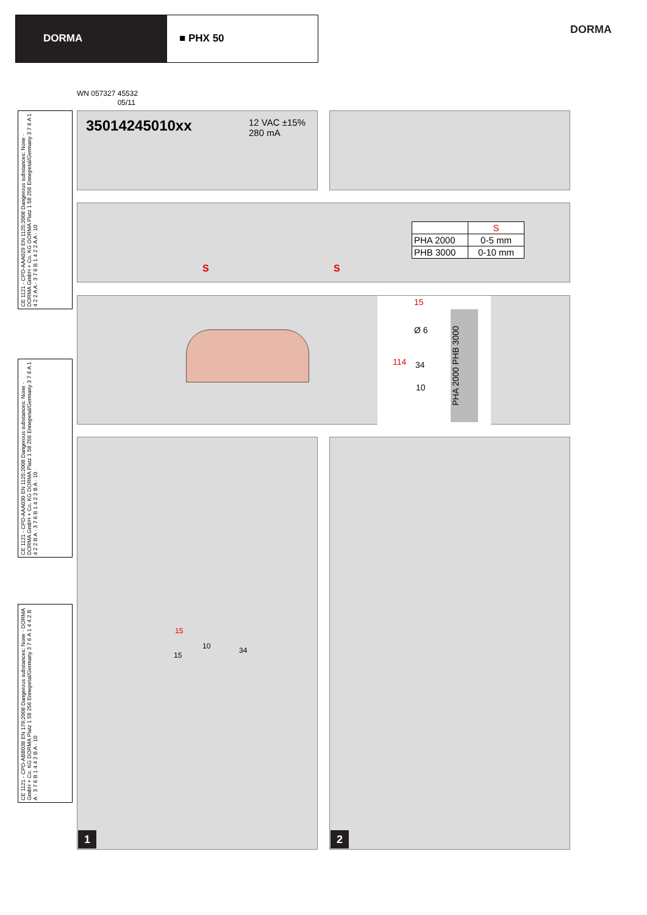DORMA ■ PHX 50
DORMA
WN 057327 45532
05/11
CE 1121 - CPD-AAA029 EN 1125:2008 Dangerous substances: None · DORMA GmbH + Co. KG DORMA Platz 1 58 256 Ennepetal/Germany 3 7 6 A 1 4 2 2 A A · 3 7 6 B 1 4 2 2 A A · 10
CE 1121 - CPD-AAA030 EN 1125:2008 Dangerous substances: None · DORMA GmbH + Co. KG DORMA Platz 1 58 256 Ennepetal/Germany 3 7 6 A 1 4 2 2 B A · 3 7 6 B 1 4 2 2 B A · 10
CE 1121 - CPD-ABB038 EN 179:2008 Dangerous substances: None · DORMA GmbH + Co. KG DORMA Platz 1 58 256 Ennepetal/Germany 3 7 6 A 1 4 4 2 B A · 3 7 6 B 1 4 4 2 B A · 10
35014245010xx 12 VAC ±15%
280 mA
S S
| | S |
| PHA 2000 | 0-5 mm |
| PHB 3000 | 0-10 mm |
15
114
Ø 6
34
10
PHA 2000 PHB 3000
1
15
15
10 34
2